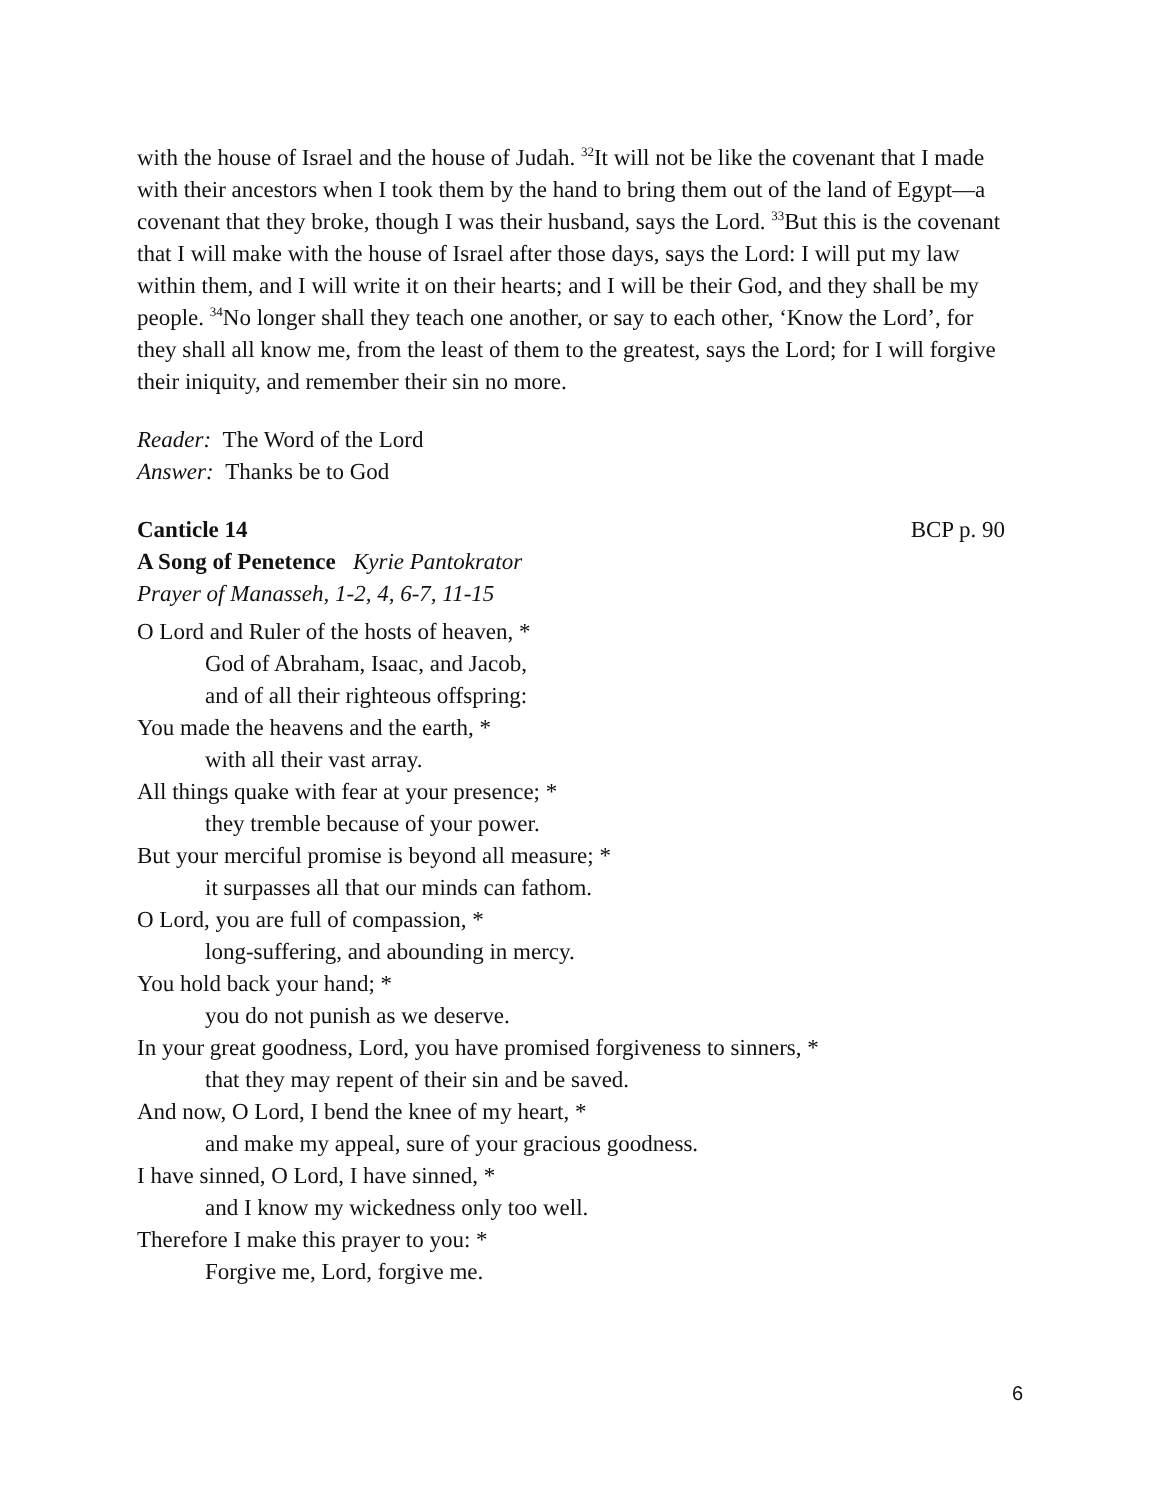with the house of Israel and the house of Judah. <sup>32</sup>It will not be like the covenant that I made with their ancestors when I took them by the hand to bring them out of the land of Egypt—a covenant that they broke, though I was their husband, says the Lord. <sup>33</sup>But this is the covenant that I will make with the house of Israel after those days, says the Lord: I will put my law within them, and I will write it on their hearts; and I will be their God, and they shall be my people. <sup>34</sup>No longer shall they teach one another, or say to each other, ‘Know the Lord’, for they shall all know me, from the least of them to the greatest, says the Lord; for I will forgive their iniquity, and remember their sin no more.
Reader: The Word of the Lord
Answer: Thanks be to God
Canticle 14 BCP p. 90
A Song of Penetence Kyrie Pantokrator
Prayer of Manasseh, 1-2, 4, 6-7, 11-15
O Lord and Ruler of the hosts of heaven, *
God of Abraham, Isaac, and Jacob,
and of all their righteous offspring:
You made the heavens and the earth, *
with all their vast array.
All things quake with fear at your presence; *
they tremble because of your power.
But your merciful promise is beyond all measure; *
it surpasses all that our minds can fathom.
O Lord, you are full of compassion, *
long-suffering, and abounding in mercy.
You hold back your hand; *
you do not punish as we deserve.
In your great goodness, Lord, you have promised forgiveness to sinners, *
that they may repent of their sin and be saved.
And now, O Lord, I bend the knee of my heart, *
and make my appeal, sure of your gracious goodness.
I have sinned, O Lord, I have sinned, *
and I know my wickedness only too well.
Therefore I make this prayer to you: *
Forgive me, Lord, forgive me.
6